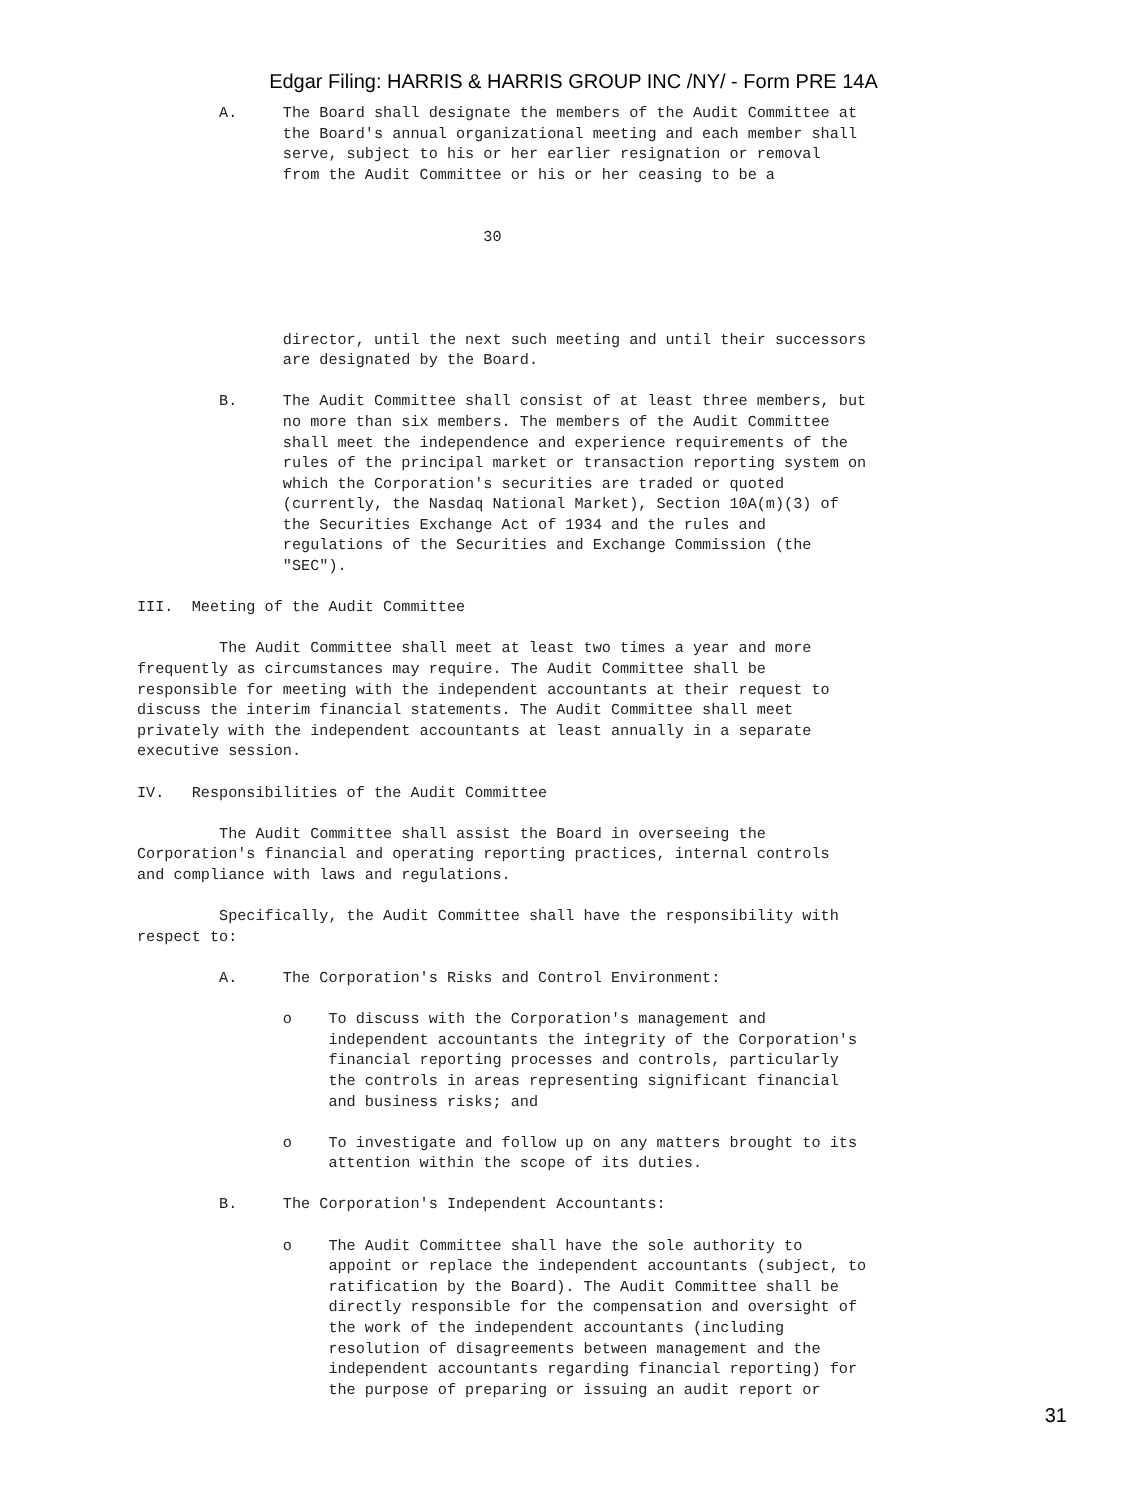Edgar Filing: HARRIS & HARRIS GROUP INC /NY/ - Form PRE 14A
         A.     The Board shall designate the members of the Audit Committee at
                the Board's annual organizational meeting and each member shall
                serve, subject to his or her earlier resignation or removal
                from the Audit Committee or his or her ceasing to be a


                                      30




                director, until the next such meeting and until their successors
                are designated by the Board.

         B.     The Audit Committee shall consist of at least three members, but
                no more than six members. The members of the Audit Committee
                shall meet the independence and experience requirements of the
                rules of the principal market or transaction reporting system on
                which the Corporation's securities are traded or quoted
                (currently, the Nasdaq National Market), Section 10A(m)(3) of
                the Securities Exchange Act of 1934 and the rules and
                regulations of the Securities and Exchange Commission (the
                "SEC").

III.  Meeting of the Audit Committee

         The Audit Committee shall meet at least two times a year and more
frequently as circumstances may require. The Audit Committee shall be
responsible for meeting with the independent accountants at their request to
discuss the interim financial statements. The Audit Committee shall meet
privately with the independent accountants at least annually in a separate
executive session.

IV.   Responsibilities of the Audit Committee

         The Audit Committee shall assist the Board in overseeing the
Corporation's financial and operating reporting practices, internal controls
and compliance with laws and regulations.

         Specifically, the Audit Committee shall have the responsibility with
respect to:

         A.     The Corporation's Risks and Control Environment:

                o    To discuss with the Corporation's management and
                     independent accountants the integrity of the Corporation's
                     financial reporting processes and controls, particularly
                     the controls in areas representing significant financial
                     and business risks; and

                o    To investigate and follow up on any matters brought to its
                     attention within the scope of its duties.

         B.     The Corporation's Independent Accountants:

                o    The Audit Committee shall have the sole authority to
                     appoint or replace the independent accountants (subject, to
                     ratification by the Board). The Audit Committee shall be
                     directly responsible for the compensation and oversight of
                     the work of the independent accountants (including
                     resolution of disagreements between management and the
                     independent accountants regarding financial reporting) for
                     the purpose of preparing or issuing an audit report or
31